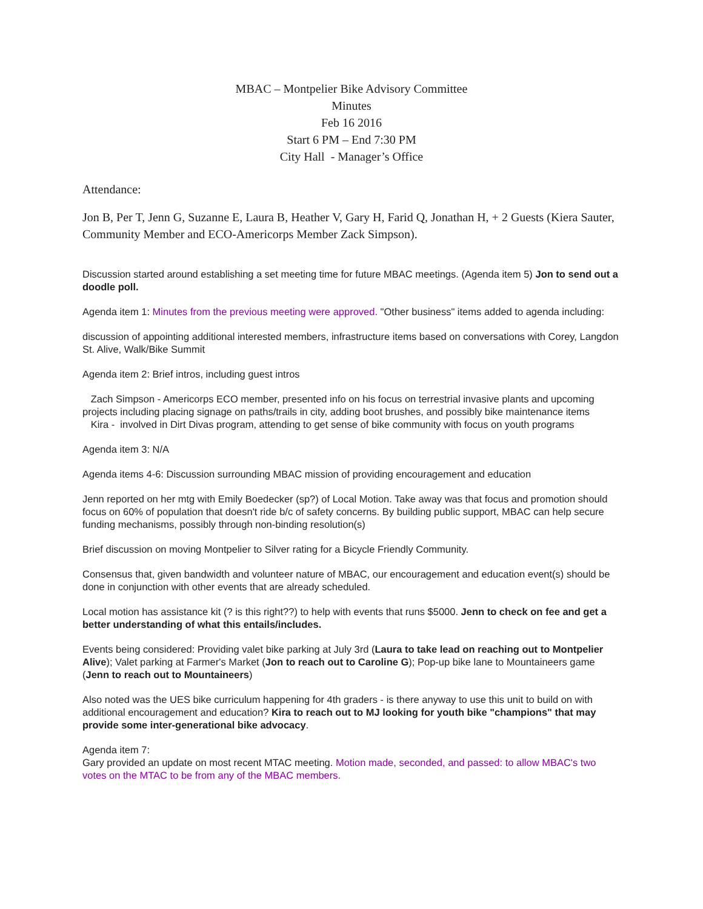MBAC – Montpelier Bike Advisory Committee
Minutes
Feb 16 2016
Start 6 PM – End 7:30 PM
City Hall - Manager’s Office
Attendance:
Jon B, Per T, Jenn G, Suzanne E, Laura B, Heather V, Gary H, Farid Q, Jonathan H, + 2 Guests (Kiera Sauter, Community Member and ECO-Americorps Member Zack Simpson).
Discussion started around establishing a set meeting time for future MBAC meetings. (Agenda item 5) Jon to send out a doodle poll.
Agenda item 1: Minutes from the previous meeting were approved. "Other business" items added to agenda including:
discussion of appointing additional interested members, infrastructure items based on conversations with Corey, Langdon St. Alive, Walk/Bike Summit
Agenda item 2: Brief intros, including guest intros
Zach Simpson - Americorps ECO member, presented info on his focus on terrestrial invasive plants and upcoming projects including placing signage on paths/trails in city, adding boot brushes, and possibly bike maintenance items
Kira - involved in Dirt Divas program, attending to get sense of bike community with focus on youth programs
Agenda item 3: N/A
Agenda items 4-6: Discussion surrounding MBAC mission of providing encouragement and education
Jenn reported on her mtg with Emily Boedecker (sp?) of Local Motion. Take away was that focus and promotion should focus on 60% of population that doesn't ride b/c of safety concerns. By building public support, MBAC can help secure funding mechanisms, possibly through non-binding resolution(s)
Brief discussion on moving Montpelier to Silver rating for a Bicycle Friendly Community.
Consensus that, given bandwidth and volunteer nature of MBAC, our encouragement and education event(s) should be done in conjunction with other events that are already scheduled.
Local motion has assistance kit (? is this right??) to help with events that runs $5000. Jenn to check on fee and get a better understanding of what this entails/includes.
Events being considered: Providing valet bike parking at July 3rd (Laura to take lead on reaching out to Montpelier Alive); Valet parking at Farmer's Market (Jon to reach out to Caroline G); Pop-up bike lane to Mountaineers game (Jenn to reach out to Mountaineers)
Also noted was the UES bike curriculum happening for 4th graders - is there anyway to use this unit to build on with additional encouragement and education? Kira to reach out to MJ looking for youth bike "champions" that may provide some inter-generational bike advocacy.
Agenda item 7:
Gary provided an update on most recent MTAC meeting. Motion made, seconded, and passed: to allow MBAC's two votes on the MTAC to be from any of the MBAC members.